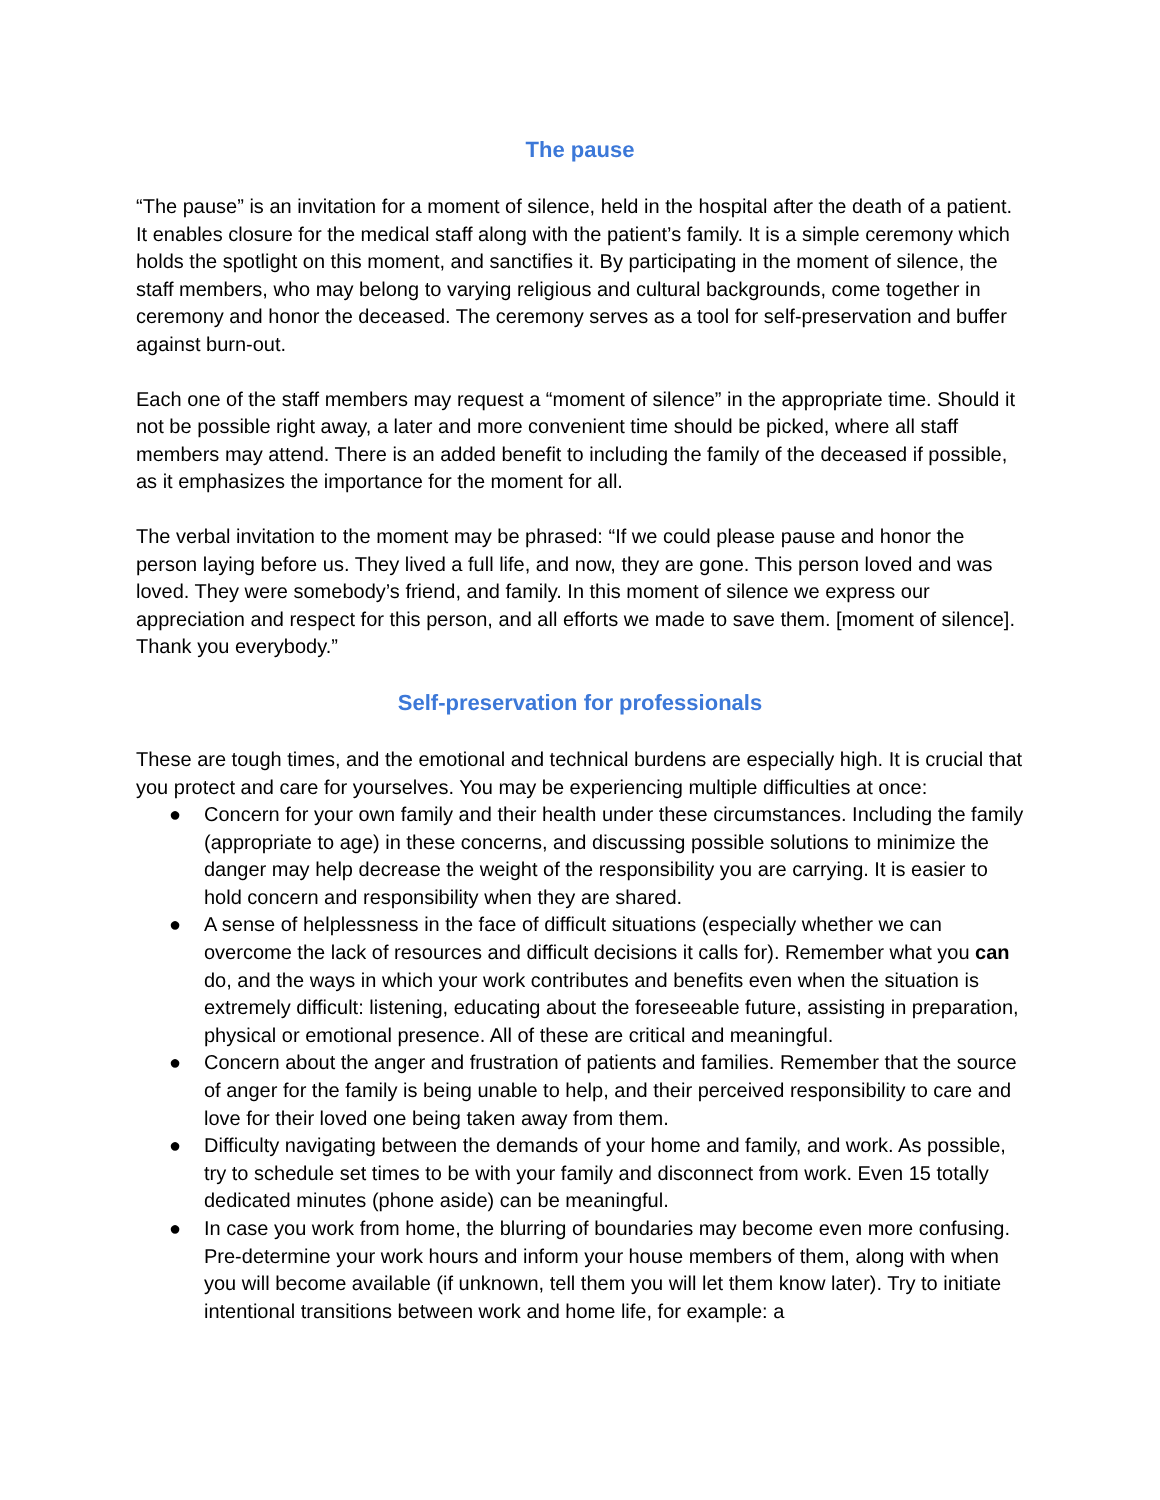The pause
“The pause” is an invitation for a moment of silence, held in the hospital after the death of a patient. It enables closure for the medical staff along with the patient’s family. It is a simple ceremony which holds the spotlight on this moment, and sanctifies it. By participating in the moment of silence, the staff members, who may belong to varying religious and cultural backgrounds, come together in ceremony and honor the deceased. The ceremony serves as a tool for self-preservation and buffer against burn-out.
Each one of the staff members may request a “moment of silence” in the appropriate time. Should it not be possible right away, a later and more convenient time should be picked, where all staff members may attend. There is an added benefit to including the family of the deceased if possible, as it emphasizes the importance for the moment for all.
The verbal invitation to the moment may be phrased: “If we could please pause and honor the person laying before us. They lived a full life, and now, they are gone. This person loved and was loved. They were somebody’s friend, and family. In this moment of silence we express our appreciation and respect for this person, and all efforts we made to save them. [moment of silence]. Thank you everybody.”
Self-preservation for professionals
These are tough times, and the emotional and technical burdens are especially high. It is crucial that you protect and care for yourselves. You may be experiencing multiple difficulties at once:
● Concern for your own family and their health under these circumstances. Including the family (appropriate to age) in these concerns, and discussing possible solutions to minimize the danger may help decrease the weight of the responsibility you are carrying. It is easier to hold concern and responsibility when they are shared.
● A sense of helplessness in the face of difficult situations (especially whether we can overcome the lack of resources and difficult decisions it calls for). Remember what you can do, and the ways in which your work contributes and benefits even when the situation is extremely difficult: listening, educating about the foreseeable future, assisting in preparation, physical or emotional presence. All of these are critical and meaningful.
● Concern about the anger and frustration of patients and families. Remember that the source of anger for the family is being unable to help, and their perceived responsibility to care and love for their loved one being taken away from them.
● Difficulty navigating between the demands of your home and family, and work. As possible, try to schedule set times to be with your family and disconnect from work. Even 15 totally dedicated minutes (phone aside) can be meaningful.
● In case you work from home, the blurring of boundaries may become even more confusing. Pre-determine your work hours and inform your house members of them, along with when you will become available (if unknown, tell them you will let them know later). Try to initiate intentional transitions between work and home life, for example: a